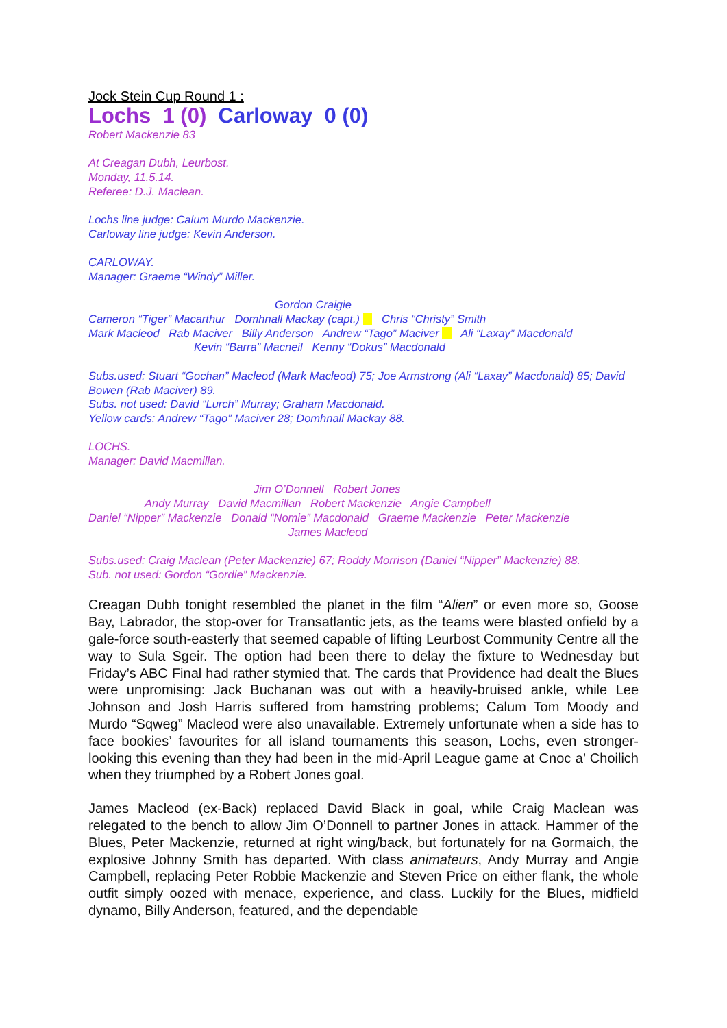Jock Stein Cup Round 1 :
Lochs 1 (0) Carloway 0 (0)
Robert Mackenzie 83
At Creagan Dubh, Leurbost.
Monday, 11.5.14.
Referee: D.J. Maclean.
Lochs line judge: Calum Murdo Mackenzie.
Carloway line judge: Kevin Anderson.
CARLOWAY.
Manager: Graeme “Windy” Miller.
Gordon Craigie
Cameron “Tiger” Macarthur Domhnall Mackay (capt.) Chris “Christy” Smith
Mark Macleod Rab Maciver Billy Anderson Andrew “Tago” Maciver Ali “Laxay” Macdonald
Kevin “Barra” Macneil Kenny “Dokus” Macdonald
Subs.used: Stuart “Gochan” Macleod (Mark Macleod) 75; Joe Armstrong (Ali “Laxay” Macdonald) 85; David Bowen (Rab Maciver) 89.
Subs. not used: David “Lurch” Murray; Graham Macdonald.
Yellow cards: Andrew “Tago” Maciver 28; Domhnall Mackay 88.
LOCHS.
Manager: David Macmillan.
Jim O’Donnell Robert Jones
Andy Murray David Macmillan Robert Mackenzie Angie Campbell
Daniel “Nipper” Mackenzie Donald “Nomie” Macdonald Graeme Mackenzie Peter Mackenzie
James Macleod
Subs.used: Craig Maclean (Peter Mackenzie) 67; Roddy Morrison (Daniel “Nipper” Mackenzie) 88.
Sub. not used: Gordon “Gordie” Mackenzie.
Creagan Dubh tonight resembled the planet in the film “Alien” or even more so, Goose Bay, Labrador, the stop-over for Transatlantic jets, as the teams were blasted onfield by a gale-force south-easterly that seemed capable of lifting Leurbost Community Centre all the way to Sula Sgeir. The option had been there to delay the fixture to Wednesday but Friday’s ABC Final had rather stymied that. The cards that Providence had dealt the Blues were unpromising: Jack Buchanan was out with a heavily-bruised ankle, while Lee Johnson and Josh Harris suffered from hamstring problems; Calum Tom Moody and Murdo “Sqweg” Macleod were also unavailable. Extremely unfortunate when a side has to face bookies’ favourites for all island tournaments this season, Lochs, even stronger-looking this evening than they had been in the mid-April League game at Cnoc a’ Choilich when they triumphed by a Robert Jones goal.
James Macleod (ex-Back) replaced David Black in goal, while Craig Maclean was relegated to the bench to allow Jim O’Donnell to partner Jones in attack. Hammer of the Blues, Peter Mackenzie, returned at right wing/back, but fortunately for na Gormaich, the explosive Johnny Smith has departed. With class animateurs, Andy Murray and Angie Campbell, replacing Peter Robbie Mackenzie and Steven Price on either flank, the whole outfit simply oozed with menace, experience, and class. Luckily for the Blues, midfield dynamo, Billy Anderson, featured, and the dependable